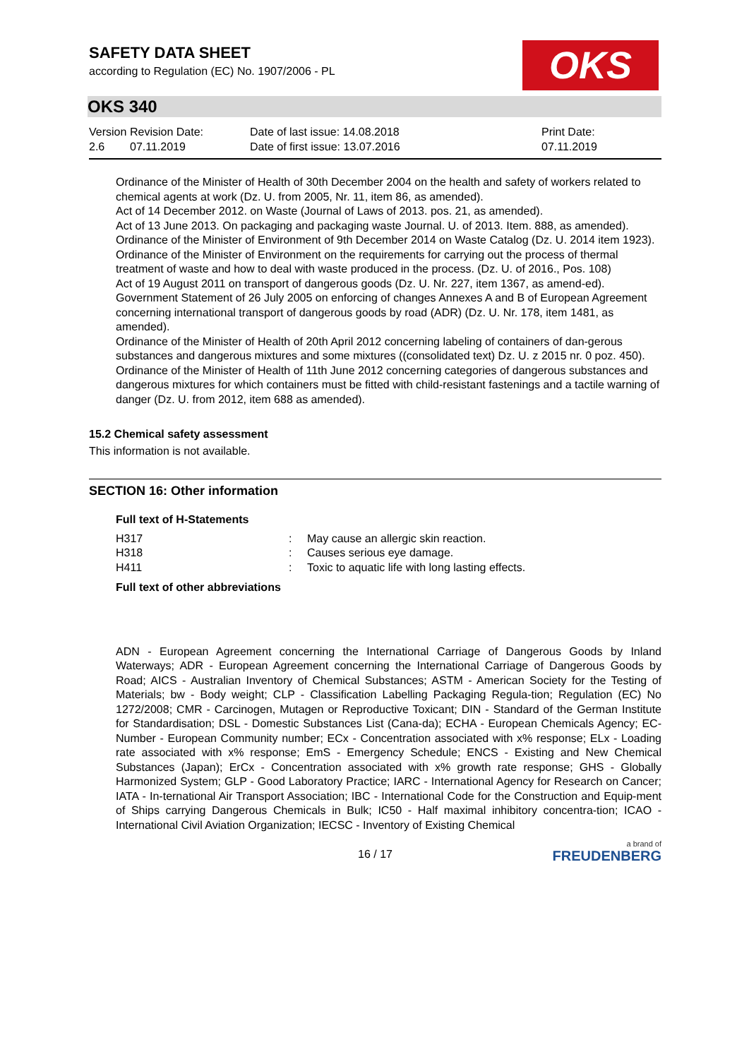SAFETY DATA SHEET
according to Regulation (EC) No. 1907/2006 - PL
OKS
OKS 340
| Version 2.6 | Revision Date: 07.11.2019 | Date of last issue: 14.08.2018 Date of first issue: 13.07.2016 | Print Date: 07.11.2019 |
Ordinance of the Minister of Health of 30th December 2004 on the health and safety of workers related to chemical agents at work (Dz. U. from 2005, Nr. 11, item 86, as amended).
Act of 14 December 2012. on Waste (Journal of Laws of 2013. pos. 21, as amended).
Act of 13 June 2013. On packaging and packaging waste Journal. U. of 2013. Item. 888, as amended).
Ordinance of the Minister of Environment of 9th December 2014 on Waste Catalog (Dz. U. 2014 item 1923).
Ordinance of the Minister of Environment on the requirements for carrying out the process of thermal treatment of waste and how to deal with waste produced in the process. (Dz. U. of 2016., Pos. 108)
Act of 19 August 2011 on transport of dangerous goods (Dz. U. Nr. 227, item 1367, as amend-ed).
Government Statement of 26 July 2005 on enforcing of changes Annexes A and B of European Agreement concerning international transport of dangerous goods by road (ADR) (Dz. U. Nr. 178, item 1481, as amended).
Ordinance of the Minister of Health of 20th April 2012 concerning labeling of containers of dan-gerous substances and dangerous mixtures and some mixtures ((consolidated text) Dz. U. z 2015 nr. 0 poz. 450).
Ordinance of the Minister of Health of 11th June 2012 concerning categories of dangerous substances and dangerous mixtures for which containers must be fitted with child-resistant fastenings and a tactile warning of danger (Dz. U. from 2012, item 688 as amended).
15.2 Chemical safety assessment
This information is not available.
SECTION 16: Other information
Full text of H-Statements
| H317 | : | May cause an allergic skin reaction. |
| H318 | : | Causes serious eye damage. |
| H411 | : | Toxic to aquatic life with long lasting effects. |
Full text of other abbreviations
ADN - European Agreement concerning the International Carriage of Dangerous Goods by Inland Waterways; ADR - European Agreement concerning the International Carriage of Dangerous Goods by Road; AICS - Australian Inventory of Chemical Substances; ASTM - American Society for the Testing of Materials; bw - Body weight; CLP - Classification Labelling Packaging Regula-tion; Regulation (EC) No 1272/2008; CMR - Carcinogen, Mutagen or Reproductive Toxicant; DIN - Standard of the German Institute for Standardisation; DSL - Domestic Substances List (Cana-da); ECHA - European Chemicals Agency; EC-Number - European Community number; ECx - Concentration associated with x% response; ELx - Loading rate associated with x% response; EmS - Emergency Schedule; ENCS - Existing and New Chemical Substances (Japan); ErCx - Concentration associated with x% growth rate response; GHS - Globally Harmonized System; GLP - Good Laboratory Practice; IARC - International Agency for Research on Cancer; IATA - In-ternational Air Transport Association; IBC - International Code for the Construction and Equip-ment of Ships carrying Dangerous Chemicals in Bulk; IC50 - Half maximal inhibitory concentra-tion; ICAO - International Civil Aviation Organization; IECSC - Inventory of Existing Chemical
16 / 17
a brand of
FREUDENBERG